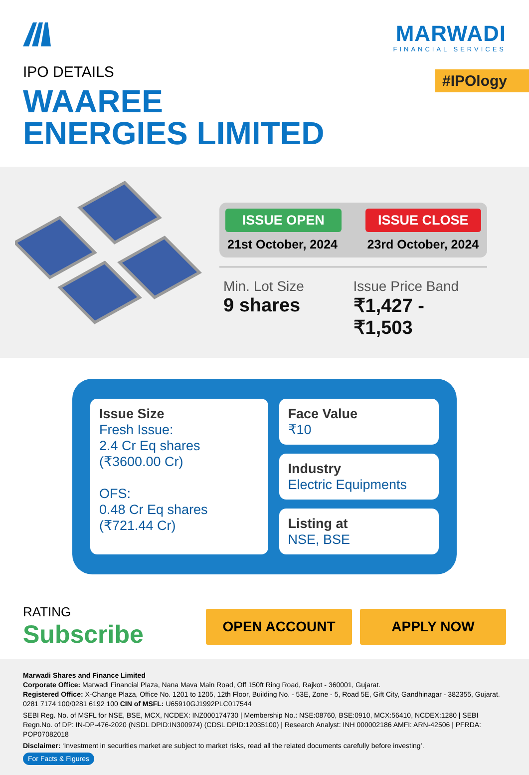MARWADI
FINANCIAL SERVICES
#IPOlogy
IPO DETAILS
WAAREE
ENERGIES LIMITED
ISSUE OPEN
21st October, 2024
ISSUE CLOSE
23rd October, 2024
Min. Lot Size
9 shares
Issue Price Band
₹1,427 - ₹1,503
Issue Size
Fresh Issue:
2.4 Cr Eq shares
(₹3600.00 Cr)
OFS:
0.48 Cr Eq shares
(₹721.44 Cr)
Face Value
₹10
Industry
Electric Equipments
Listing at
NSE, BSE
RATING
Subscribe
OPEN ACCOUNT APPLY NOW
Marwadi Shares and Finance Limited
Corporate Office: Marwadi Financial Plaza, Nana Mava Main Road, Off 150ft Ring Road, Rajkot - 360001, Gujarat.
Registered Office: X-Change Plaza, Office No. 1201 to 1205, 12th Floor, Building No. - 53E, Zone - 5, Road 5E, Gift City, Gandhinagar - 382355, Gujarat.
0281 7174 100/0281 6192 100 CIN of MSFL: U65910GJ1992PLC017544
SEBI Reg. No. of MSFL for NSE, BSE, MCX, NCDEX: INZ000174730 | Membership No.: NSE:08760, BSE:0910, MCX:56410, NCDEX:1280 | SEBI Regn.No. of DP: IN-DP-476-2020 (NSDL DPID:IN300974) (CDSL DPID:12035100) | Research Analyst: INH 000002186 AMFI: ARN-42506 | PFRDA: POP07082018
Disclaimer: ‘Investment in securities market are subject to market risks, read all the related documents carefully before investing’.
For Facts & Figures